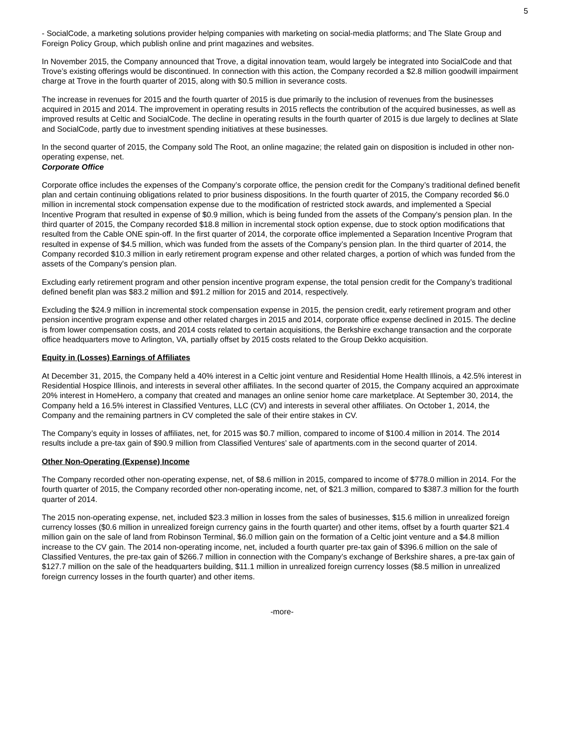5
- SocialCode, a marketing solutions provider helping companies with marketing on social-media platforms; and The Slate Group and Foreign Policy Group, which publish online and print magazines and websites.
In November 2015, the Company announced that Trove, a digital innovation team, would largely be integrated into SocialCode and that Trove’s existing offerings would be discontinued. In connection with this action, the Company recorded a $2.8 million goodwill impairment charge at Trove in the fourth quarter of 2015, along with $0.5 million in severance costs.
The increase in revenues for 2015 and the fourth quarter of 2015 is due primarily to the inclusion of revenues from the businesses acquired in 2015 and 2014. The improvement in operating results in 2015 reflects the contribution of the acquired businesses, as well as improved results at Celtic and SocialCode. The decline in operating results in the fourth quarter of 2015 is due largely to declines at Slate and SocialCode, partly due to investment spending initiatives at these businesses.
In the second quarter of 2015, the Company sold The Root, an online magazine; the related gain on disposition is included in other non-operating expense, net.
Corporate Office
Corporate office includes the expenses of the Company’s corporate office, the pension credit for the Company’s traditional defined benefit plan and certain continuing obligations related to prior business dispositions. In the fourth quarter of 2015, the Company recorded $6.0 million in incremental stock compensation expense due to the modification of restricted stock awards, and implemented a Special Incentive Program that resulted in expense of $0.9 million, which is being funded from the assets of the Company's pension plan. In the third quarter of 2015, the Company recorded $18.8 million in incremental stock option expense, due to stock option modifications that resulted from the Cable ONE spin-off. In the first quarter of 2014, the corporate office implemented a Separation Incentive Program that resulted in expense of $4.5 million, which was funded from the assets of the Company’s pension plan. In the third quarter of 2014, the Company recorded $10.3 million in early retirement program expense and other related charges, a portion of which was funded from the assets of the Company's pension plan.
Excluding early retirement program and other pension incentive program expense, the total pension credit for the Company’s traditional defined benefit plan was $83.2 million and $91.2 million for 2015 and 2014, respectively.
Excluding the $24.9 million in incremental stock compensation expense in 2015, the pension credit, early retirement program and other pension incentive program expense and other related charges in 2015 and 2014, corporate office expense declined in 2015. The decline is from lower compensation costs, and 2014 costs related to certain acquisitions, the Berkshire exchange transaction and the corporate office headquarters move to Arlington, VA, partially offset by 2015 costs related to the Group Dekko acquisition.
Equity in (Losses) Earnings of Affiliates
At December 31, 2015, the Company held a 40% interest in a Celtic joint venture and Residential Home Health Illinois, a 42.5% interest in Residential Hospice Illinois, and interests in several other affiliates. In the second quarter of 2015, the Company acquired an approximate 20% interest in HomeHero, a company that created and manages an online senior home care marketplace. At September 30, 2014, the Company held a 16.5% interest in Classified Ventures, LLC (CV) and interests in several other affiliates. On October 1, 2014, the Company and the remaining partners in CV completed the sale of their entire stakes in CV.
The Company’s equity in losses of affiliates, net, for 2015 was $0.7 million, compared to income of $100.4 million in 2014. The 2014 results include a pre-tax gain of $90.9 million from Classified Ventures’ sale of apartments.com in the second quarter of 2014.
Other Non-Operating (Expense) Income
The Company recorded other non-operating expense, net, of $8.6 million in 2015, compared to income of $778.0 million in 2014. For the fourth quarter of 2015, the Company recorded other non-operating income, net, of $21.3 million, compared to $387.3 million for the fourth quarter of 2014.
The 2015 non-operating expense, net, included $23.3 million in losses from the sales of businesses, $15.6 million in unrealized foreign currency losses ($0.6 million in unrealized foreign currency gains in the fourth quarter) and other items, offset by a fourth quarter $21.4 million gain on the sale of land from Robinson Terminal, $6.0 million gain on the formation of a Celtic joint venture and a $4.8 million increase to the CV gain. The 2014 non-operating income, net, included a fourth quarter pre-tax gain of $396.6 million on the sale of Classified Ventures, the pre-tax gain of $266.7 million in connection with the Company’s exchange of Berkshire shares, a pre-tax gain of $127.7 million on the sale of the headquarters building, $11.1 million in unrealized foreign currency losses ($8.5 million in unrealized foreign currency losses in the fourth quarter) and other items.
-more-